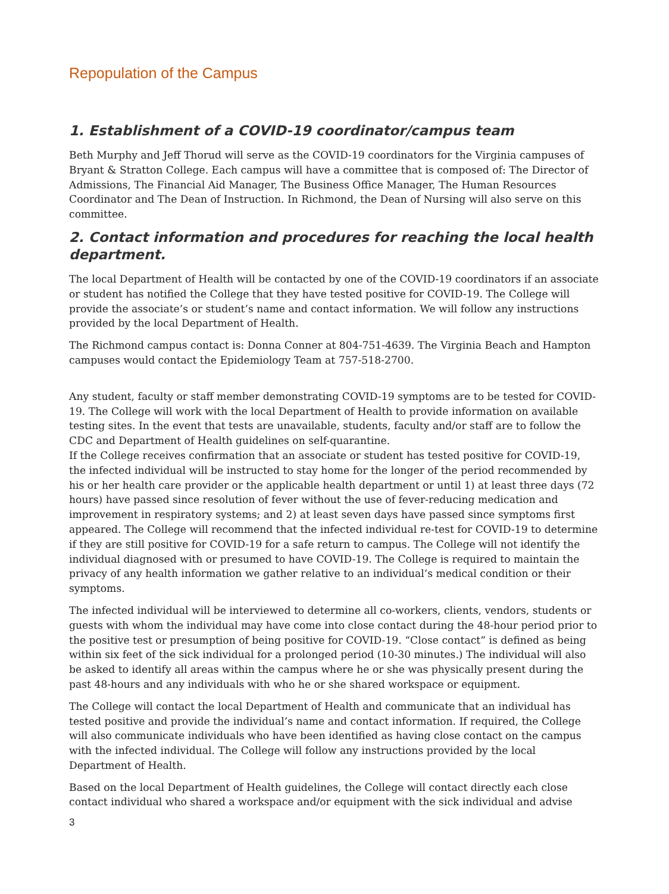Repopulation of the Campus
1. Establishment of a COVID-19 coordinator/campus team
Beth Murphy and Jeff Thorud will serve as the COVID-19 coordinators for the Virginia campuses of Bryant & Stratton College. Each campus will have a committee that is composed of: The Director of Admissions, The Financial Aid Manager, The Business Office Manager, The Human Resources Coordinator and The Dean of Instruction. In Richmond, the Dean of Nursing will also serve on this committee.
2. Contact information and procedures for reaching the local health department.
The local Department of Health will be contacted by one of the COVID-19 coordinators if an associate or student has notified the College that they have tested positive for COVID-19. The College will provide the associate’s or student’s name and contact information. We will follow any instructions provided by the local Department of Health.
The Richmond campus contact is: Donna Conner at 804-751-4639. The Virginia Beach and Hampton campuses would contact the Epidemiology Team at 757-518-2700.
Any student, faculty or staff member demonstrating COVID-19 symptoms are to be tested for COVID-19. The College will work with the local Department of Health to provide information on available testing sites. In the event that tests are unavailable, students, faculty and/or staff are to follow the CDC and Department of Health guidelines on self-quarantine.
If the College receives confirmation that an associate or student has tested positive for COVID-19, the infected individual will be instructed to stay home for the longer of the period recommended by his or her health care provider or the applicable health department or until 1) at least three days (72 hours) have passed since resolution of fever without the use of fever-reducing medication and improvement in respiratory systems; and 2) at least seven days have passed since symptoms first appeared. The College will recommend that the infected individual re-test for COVID-19 to determine if they are still positive for COVID-19 for a safe return to campus. The College will not identify the individual diagnosed with or presumed to have COVID-19. The College is required to maintain the privacy of any health information we gather relative to an individual’s medical condition or their symptoms.
The infected individual will be interviewed to determine all co-workers, clients, vendors, students or guests with whom the individual may have come into close contact during the 48-hour period prior to the positive test or presumption of being positive for COVID-19. “Close contact” is defined as being within six feet of the sick individual for a prolonged period (10-30 minutes.) The individual will also be asked to identify all areas within the campus where he or she was physically present during the past 48-hours and any individuals with who he or she shared workspace or equipment.
The College will contact the local Department of Health and communicate that an individual has tested positive and provide the individual’s name and contact information. If required, the College will also communicate individuals who have been identified as having close contact on the campus with the infected individual. The College will follow any instructions provided by the local Department of Health.
Based on the local Department of Health guidelines, the College will contact directly each close contact individual who shared a workspace and/or equipment with the sick individual and advise
3